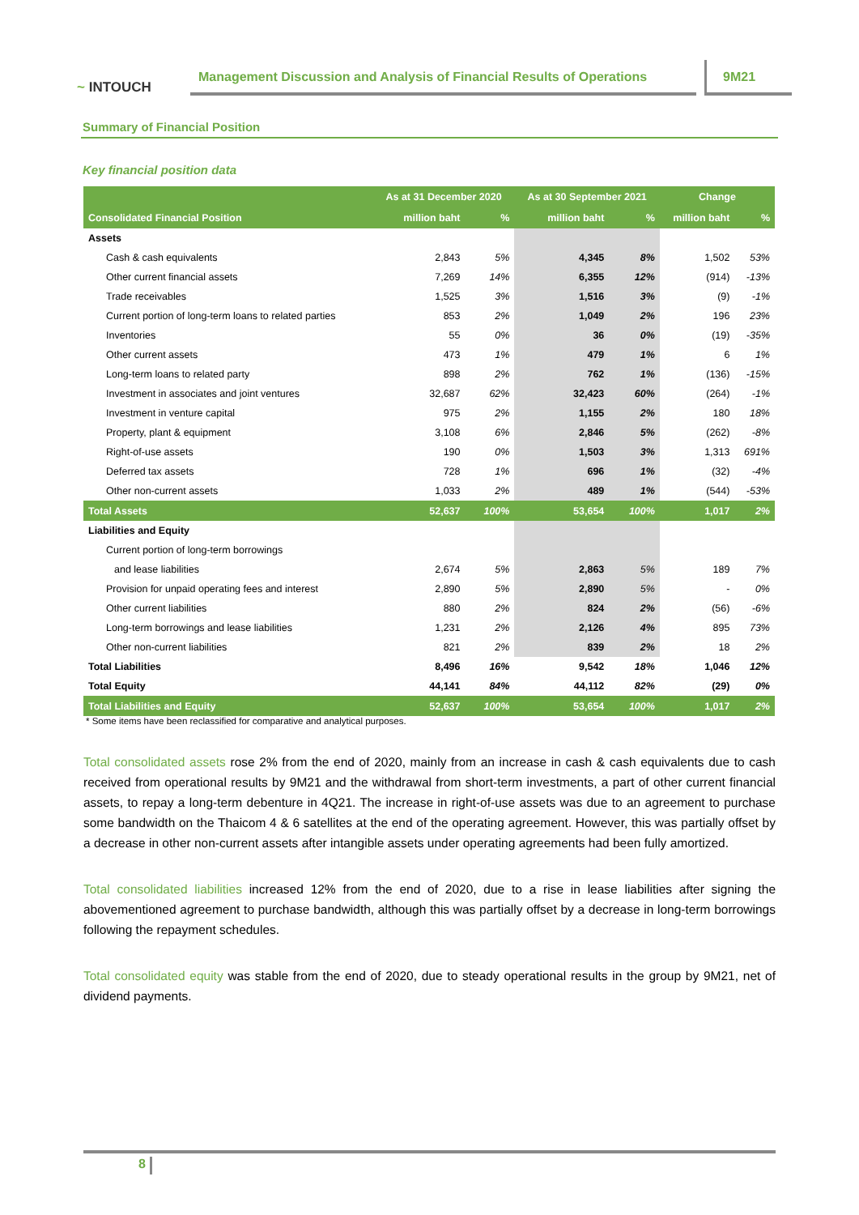~ INTOUCH
Management Discussion and Analysis of Financial Results of Operations
9M21
Summary of Financial Position
Key financial position data
| | As at 31 December 2020 | | As at 30 September 2021 | | Change | |
| --- | --- | --- | --- | --- | --- | --- |
| Consolidated Financial Position | million baht | % | million baht | % | million baht | % |
| Assets | | | | | | |
| Cash & cash equivalents | 2,843 | 5% | 4,345 | 8% | 1,502 | 53% |
| Other current financial assets | 7,269 | 14% | 6,355 | 12% | (914) | -13% |
| Trade receivables | 1,525 | 3% | 1,516 | 3% | (9) | -1% |
| Current portion of long-term loans to related parties | 853 | 2% | 1,049 | 2% | 196 | 23% |
| Inventories | 55 | 0% | 36 | 0% | (19) | -35% |
| Other current assets | 473 | 1% | 479 | 1% | 6 | 1% |
| Long-term loans to related party | 898 | 2% | 762 | 1% | (136) | -15% |
| Investment in associates and joint ventures | 32,687 | 62% | 32,423 | 60% | (264) | -1% |
| Investment in venture capital | 975 | 2% | 1,155 | 2% | 180 | 18% |
| Property, plant & equipment | 3,108 | 6% | 2,846 | 5% | (262) | -8% |
| Right-of-use assets | 190 | 0% | 1,503 | 3% | 1,313 | 691% |
| Deferred tax assets | 728 | 1% | 696 | 1% | (32) | -4% |
| Other non-current assets | 1,033 | 2% | 489 | 1% | (544) | -53% |
| Total Assets | 52,637 | 100% | 53,654 | 100% | 1,017 | 2% |
| Liabilities and Equity | | | | | | |
| Current portion of long-term borrowings | | | | | | |
| and lease liabilities | 2,674 | 5% | 2,863 | 5% | 189 | 7% |
| Provision for unpaid operating fees and interest | 2,890 | 5% | 2,890 | 5% | - | 0% |
| Other current liabilities | 880 | 2% | 824 | 2% | (56) | -6% |
| Long-term borrowings and lease liabilities | 1,231 | 2% | 2,126 | 4% | 895 | 73% |
| Other non-current liabilities | 821 | 2% | 839 | 2% | 18 | 2% |
| Total Liabilities | 8,496 | 16% | 9,542 | 18% | 1,046 | 12% |
| Total Equity | 44,141 | 84% | 44,112 | 82% | (29) | 0% |
| Total Liabilities and Equity | 52,637 | 100% | 53,654 | 100% | 1,017 | 2% |
* Some items have been reclassified for comparative and analytical purposes.
Total consolidated assets rose 2% from the end of 2020, mainly from an increase in cash & cash equivalents due to cash received from operational results by 9M21 and the withdrawal from short-term investments, a part of other current financial assets, to repay a long-term debenture in 4Q21. The increase in right-of-use assets was due to an agreement to purchase some bandwidth on the Thaicom 4 & 6 satellites at the end of the operating agreement. However, this was partially offset by a decrease in other non-current assets after intangible assets under operating agreements had been fully amortized.
Total consolidated liabilities increased 12% from the end of 2020, due to a rise in lease liabilities after signing the abovementioned agreement to purchase bandwidth, although this was partially offset by a decrease in long-term borrowings following the repayment schedules.
Total consolidated equity was stable from the end of 2020, due to steady operational results in the group by 9M21, net of dividend payments.
8